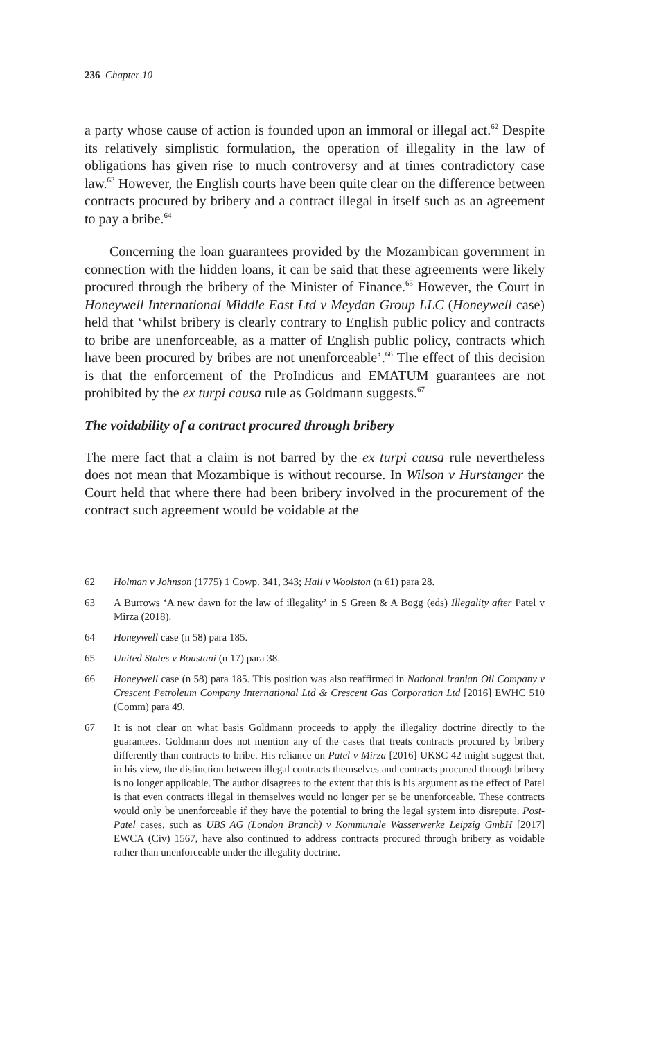236 Chapter 10
a party whose cause of action is founded upon an immoral or illegal act.<sup>62</sup> Despite its relatively simplistic formulation, the operation of illegality in the law of obligations has given rise to much controversy and at times contradictory case law.<sup>63</sup> However, the English courts have been quite clear on the difference between contracts procured by bribery and a contract illegal in itself such as an agreement to pay a bribe.<sup>64</sup>
Concerning the loan guarantees provided by the Mozambican government in connection with the hidden loans, it can be said that these agreements were likely procured through the bribery of the Minister of Finance.<sup>65</sup> However, the Court in Honeywell International Middle East Ltd v Meydan Group LLC (Honeywell case) held that ‘whilst bribery is clearly contrary to English public policy and contracts to bribe are unenforceable, as a matter of English public policy, contracts which have been procured by bribes are not unenforceable’.<sup>66</sup> The effect of this decision is that the enforcement of the ProIndicus and EMATUM guarantees are not prohibited by the ex turpi causa rule as Goldmann suggests.<sup>67</sup>
The voidability of a contract procured through bribery
The mere fact that a claim is not barred by the ex turpi causa rule nevertheless does not mean that Mozambique is without recourse. In Wilson v Hurstanger the Court held that where there had been bribery involved in the procurement of the contract such agreement would be voidable at the
62 Holman v Johnson (1775) 1 Cowp. 341, 343; Hall v Woolston (n 61) para 28.
63 A Burrows ‘A new dawn for the law of illegality’ in S Green & A Bogg (eds) Illegality after Patel v Mirza (2018).
64 Honeywell case (n 58) para 185.
65 United States v Boustani (n 17) para 38.
66 Honeywell case (n 58) para 185. This position was also reaffirmed in National Iranian Oil Company v Crescent Petroleum Company International Ltd & Crescent Gas Corporation Ltd [2016] EWHC 510 (Comm) para 49.
67 It is not clear on what basis Goldmann proceeds to apply the illegality doctrine directly to the guarantees. Goldmann does not mention any of the cases that treats contracts procured by bribery differently than contracts to bribe. His reliance on Patel v Mirza [2016] UKSC 42 might suggest that, in his view, the distinction between illegal contracts themselves and contracts procured through bribery is no longer applicable. The author disagrees to the extent that this is his argument as the effect of Patel is that even contracts illegal in themselves would no longer per se be unenforceable. These contracts would only be unenforceable if they have the potential to bring the legal system into disrepute. Post-Patel cases, such as UBS AG (London Branch) v Kommunale Wasserwerke Leipzig GmbH [2017] EWCA (Civ) 1567, have also continued to address contracts procured through bribery as voidable rather than unenforceable under the illegality doctrine.